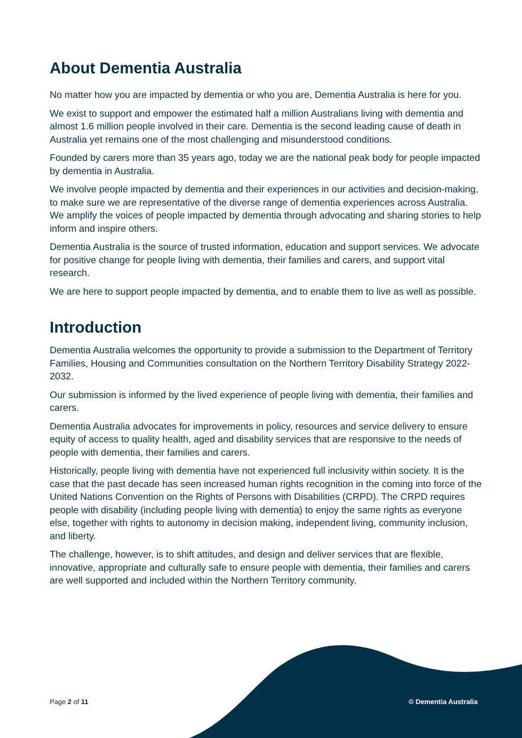About Dementia Australia
No matter how you are impacted by dementia or who you are, Dementia Australia is here for you.
We exist to support and empower the estimated half a million Australians living with dementia and almost 1.6 million people involved in their care. Dementia is the second leading cause of death in Australia yet remains one of the most challenging and misunderstood conditions.
Founded by carers more than 35 years ago, today we are the national peak body for people impacted by dementia in Australia.
We involve people impacted by dementia and their experiences in our activities and decision-making, to make sure we are representative of the diverse range of dementia experiences across Australia. We amplify the voices of people impacted by dementia through advocating and sharing stories to help inform and inspire others.
Dementia Australia is the source of trusted information, education and support services. We advocate for positive change for people living with dementia, their families and carers, and support vital research.
We are here to support people impacted by dementia, and to enable them to live as well as possible.
Introduction
Dementia Australia welcomes the opportunity to provide a submission to the Department of Territory Families, Housing and Communities consultation on the Northern Territory Disability Strategy 2022-2032.
Our submission is informed by the lived experience of people living with dementia, their families and carers.
Dementia Australia advocates for improvements in policy, resources and service delivery to ensure equity of access to quality health, aged and disability services that are responsive to the needs of people with dementia, their families and carers.
Historically, people living with dementia have not experienced full inclusivity within society. It is the case that the past decade has seen increased human rights recognition in the coming into force of the United Nations Convention on the Rights of Persons with Disabilities (CRPD). The CRPD requires people with disability (including people living with dementia) to enjoy the same rights as everyone else, together with rights to autonomy in decision making, independent living, community inclusion, and liberty.
The challenge, however, is to shift attitudes, and design and deliver services that are flexible, innovative, appropriate and culturally safe to ensure people with dementia, their families and carers are well supported and included within the Northern Territory community.
Page 2 of 11 © Dementia Australia